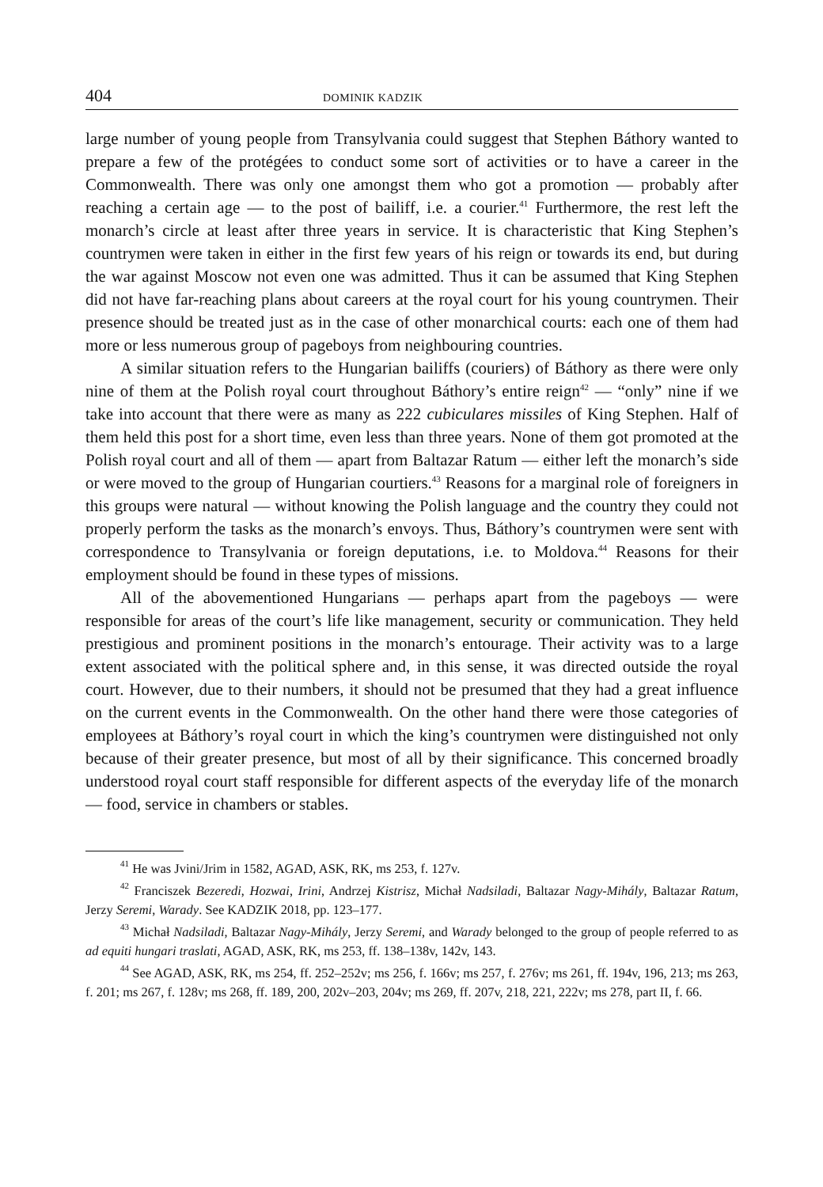404 DOMINIK KADZIK
large number of young people from Transylvania could suggest that Stephen Báthory wanted to prepare a few of the protégées to conduct some sort of activities or to have a career in the Commonwealth. There was only one amongst them who got a promotion — probably after reaching a certain age — to the post of bailiff, i.e. a courier.<sup>41</sup> Furthermore, the rest left the monarch’s circle at least after three years in service. It is characteristic that King Stephen’s countrymen were taken in either in the first few years of his reign or towards its end, but during the war against Moscow not even one was admitted. Thus it can be assumed that King Stephen did not have far-reaching plans about careers at the royal court for his young countrymen. Their presence should be treated just as in the case of other monarchical courts: each one of them had more or less numerous group of pageboys from neighbouring countries.
A similar situation refers to the Hungarian bailiffs (couriers) of Báthory as there were only nine of them at the Polish royal court throughout Báthory’s entire reign<sup>42</sup> — “only” nine if we take into account that there were as many as 222 cubiculares missiles of King Stephen. Half of them held this post for a short time, even less than three years. None of them got promoted at the Polish royal court and all of them — apart from Baltazar Ratum — either left the monarch’s side or were moved to the group of Hungarian courtiers.<sup>43</sup> Reasons for a marginal role of foreigners in this groups were natural — without knowing the Polish language and the country they could not properly perform the tasks as the monarch’s envoys. Thus, Báthory’s countrymen were sent with correspondence to Transylvania or foreign deputations, i.e. to Moldova.<sup>44</sup> Reasons for their employment should be found in these types of missions.
All of the abovementioned Hungarians — perhaps apart from the pageboys — were responsible for areas of the court’s life like management, security or communication. They held prestigious and prominent positions in the monarch’s entourage. Their activity was to a large extent associated with the political sphere and, in this sense, it was directed outside the royal court. However, due to their numbers, it should not be presumed that they had a great influence on the current events in the Commonwealth. On the other hand there were those categories of employees at Báthory’s royal court in which the king’s countrymen were distinguished not only because of their greater presence, but most of all by their significance. This concerned broadly understood royal court staff responsible for different aspects of the everyday life of the monarch — food, service in chambers or stables.
<sup>41</sup> He was Jvini/Jrim in 1582, AGAD, ASK, RK, ms 253, f. 127v.
<sup>42</sup> Franciszek Bezeredi, Hozwai, Irini, Andrzej Kistrisz, Michał Nadsiladi, Baltazar Nagy-Mihály, Baltazar Ratum, Jerzy Seremi, Warady. See KADZIK 2018, pp. 123–177.
<sup>43</sup> Michał Nadsiladi, Baltazar Nagy-Mihály, Jerzy Seremi, and Warady belonged to the group of people referred to as ad equiti hungari traslati, AGAD, ASK, RK, ms 253, ff. 138–138v, 142v, 143.
<sup>44</sup> See AGAD, ASK, RK, ms 254, ff. 252–252v; ms 256, f. 166v; ms 257, f. 276v; ms 261, ff. 194v, 196, 213; ms 263, f. 201; ms 267, f. 128v; ms 268, ff. 189, 200, 202v–203, 204v; ms 269, ff. 207v, 218, 221, 222v; ms 278, part II, f. 66.